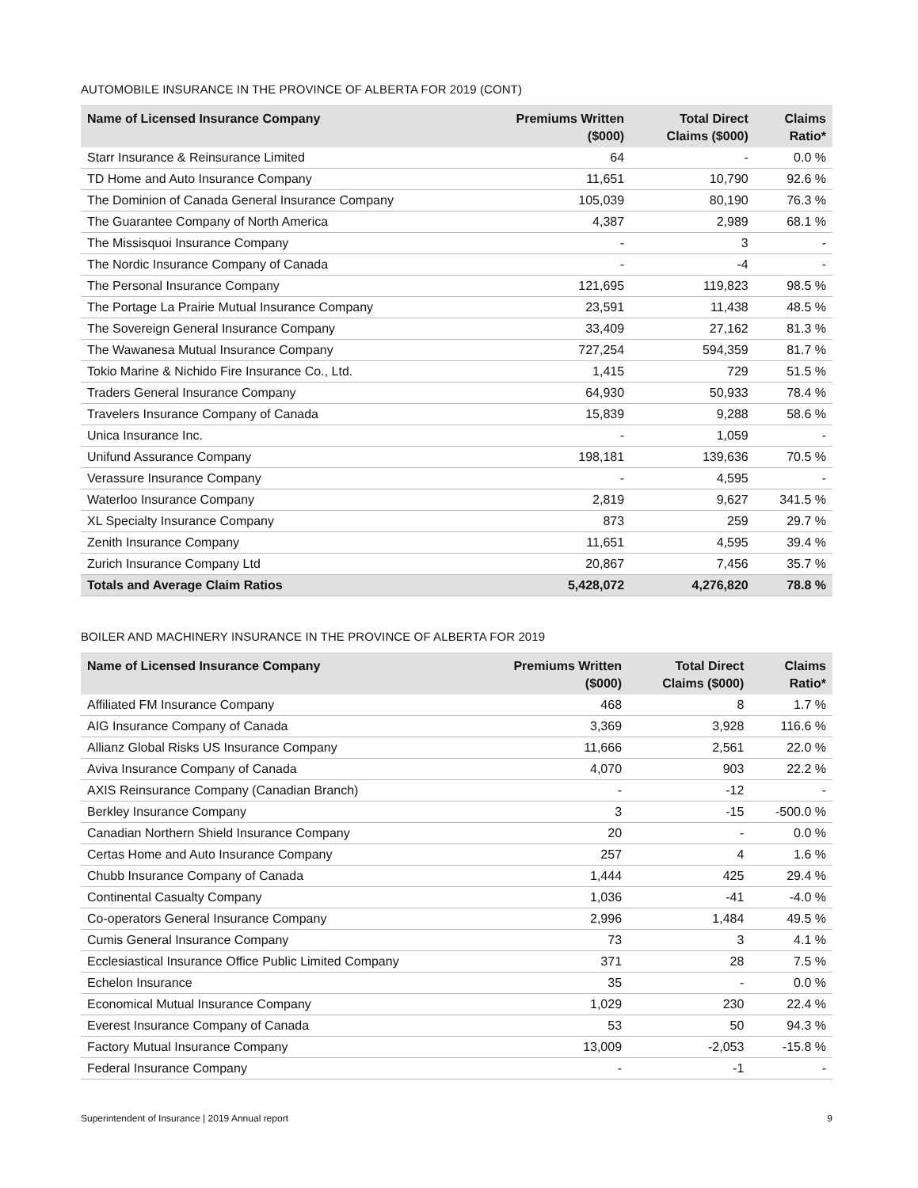AUTOMOBILE INSURANCE IN THE PROVINCE OF ALBERTA FOR 2019 (CONT)
| Name of Licensed Insurance Company | Premiums Written ($000) | Total Direct Claims ($000) | Claims Ratio* |
| --- | --- | --- | --- |
| Starr Insurance & Reinsurance Limited | 64 | - | 0.0 % |
| TD Home and Auto Insurance Company | 11,651 | 10,790 | 92.6 % |
| The Dominion of Canada General Insurance Company | 105,039 | 80,190 | 76.3 % |
| The Guarantee Company of North America | 4,387 | 2,989 | 68.1 % |
| The Missisquoi Insurance Company | - | 3 | - |
| The Nordic Insurance Company of Canada | - | -4 | - |
| The Personal Insurance Company | 121,695 | 119,823 | 98.5 % |
| The Portage La Prairie Mutual Insurance Company | 23,591 | 11,438 | 48.5 % |
| The Sovereign General Insurance Company | 33,409 | 27,162 | 81.3 % |
| The Wawanesa Mutual Insurance Company | 727,254 | 594,359 | 81.7 % |
| Tokio Marine & Nichido Fire Insurance Co., Ltd. | 1,415 | 729 | 51.5 % |
| Traders General Insurance Company | 64,930 | 50,933 | 78.4 % |
| Travelers Insurance Company of Canada | 15,839 | 9,288 | 58.6 % |
| Unica Insurance Inc. | - | 1,059 | - |
| Unifund Assurance Company | 198,181 | 139,636 | 70.5 % |
| Verassure Insurance Company | - | 4,595 | - |
| Waterloo Insurance Company | 2,819 | 9,627 | 341.5 % |
| XL Specialty Insurance Company | 873 | 259 | 29.7 % |
| Zenith Insurance Company | 11,651 | 4,595 | 39.4 % |
| Zurich Insurance Company Ltd | 20,867 | 7,456 | 35.7 % |
| Totals and Average Claim Ratios | 5,428,072 | 4,276,820 | 78.8 % |
BOILER AND MACHINERY INSURANCE IN THE PROVINCE OF ALBERTA FOR 2019
| Name of Licensed Insurance Company | Premiums Written ($000) | Total Direct Claims ($000) | Claims Ratio* |
| --- | --- | --- | --- |
| Affiliated FM Insurance Company | 468 | 8 | 1.7 % |
| AIG Insurance Company of Canada | 3,369 | 3,928 | 116.6 % |
| Allianz Global Risks US Insurance Company | 11,666 | 2,561 | 22.0 % |
| Aviva Insurance Company of Canada | 4,070 | 903 | 22.2 % |
| AXIS Reinsurance Company (Canadian Branch) | - | -12 | - |
| Berkley Insurance Company | 3 | -15 | -500.0 % |
| Canadian Northern Shield Insurance Company | 20 | - | 0.0 % |
| Certas Home and Auto Insurance Company | 257 | 4 | 1.6 % |
| Chubb Insurance Company of Canada | 1,444 | 425 | 29.4 % |
| Continental Casualty Company | 1,036 | -41 | -4.0 % |
| Co-operators General Insurance Company | 2,996 | 1,484 | 49.5 % |
| Cumis General Insurance Company | 73 | 3 | 4.1 % |
| Ecclesiastical Insurance Office Public Limited Company | 371 | 28 | 7.5 % |
| Echelon Insurance | 35 | - | 0.0 % |
| Economical Mutual Insurance Company | 1,029 | 230 | 22.4 % |
| Everest Insurance Company of Canada | 53 | 50 | 94.3 % |
| Factory Mutual Insurance Company | 13,009 | -2,053 | -15.8 % |
| Federal Insurance Company | - | -1 | - |
Superintendent of Insurance | 2019 Annual report 9